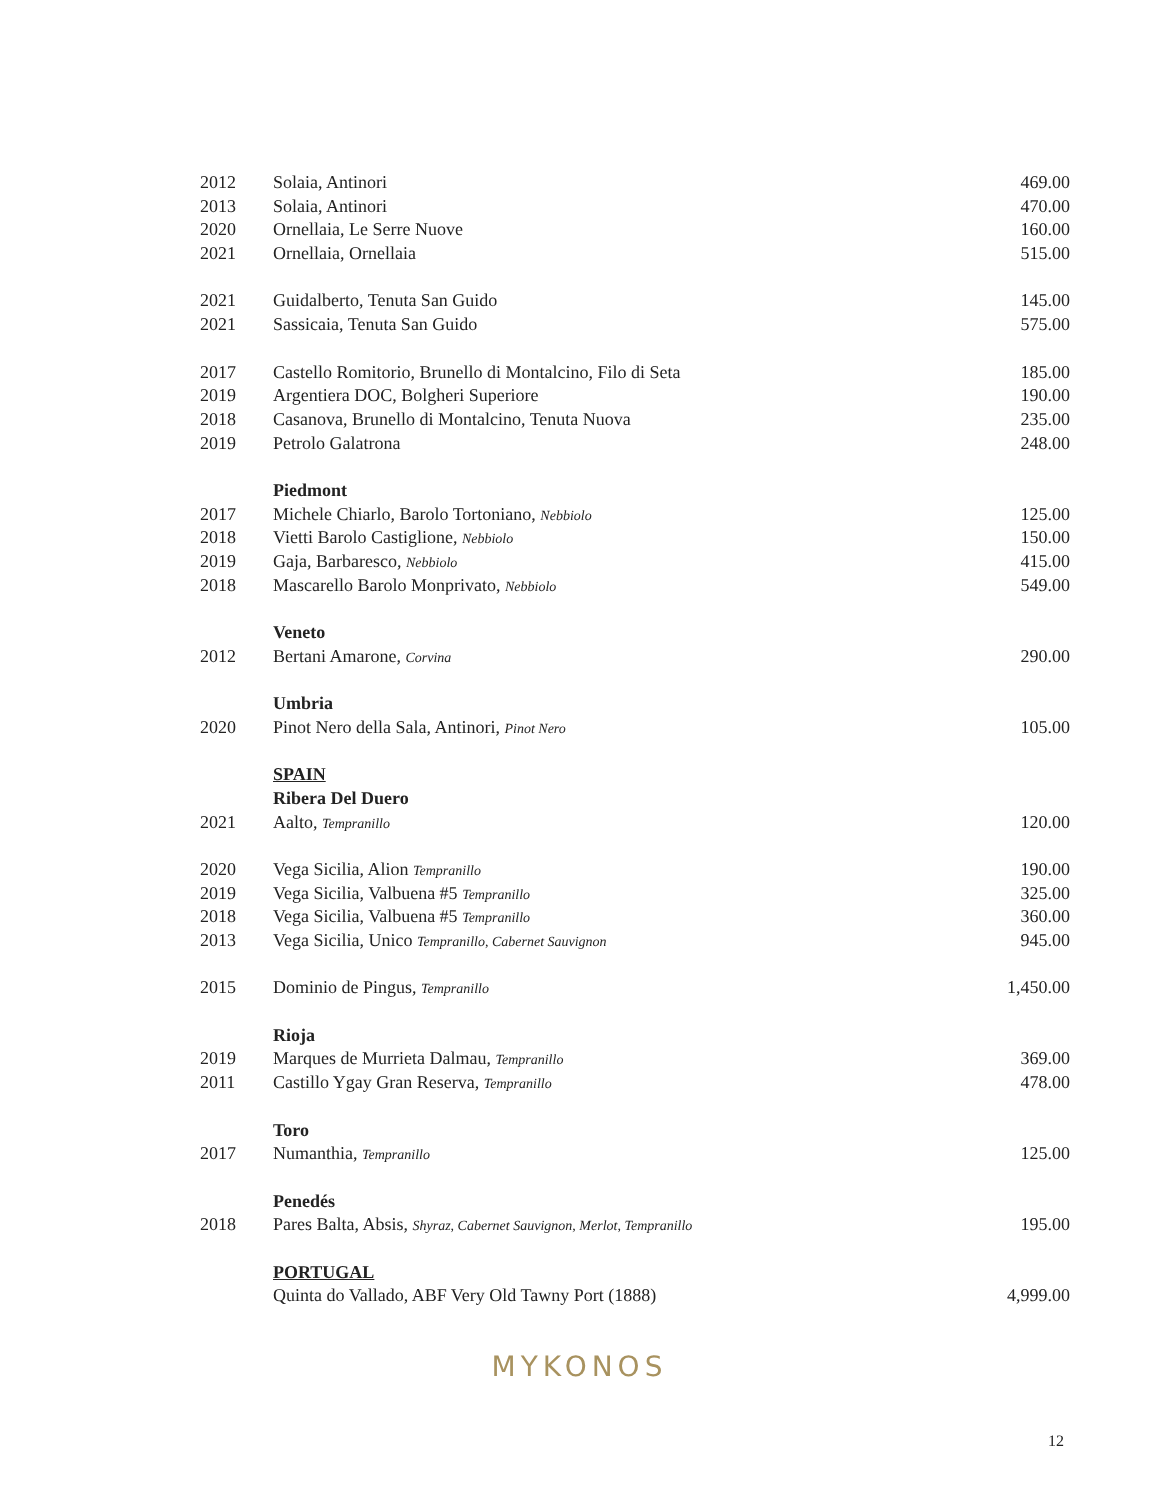| 2012 | Solaia, Antinori | 469.00 |
| 2013 | Solaia, Antinori | 470.00 |
| 2020 | Ornellaia, Le Serre Nuove | 160.00 |
| 2021 | Ornellaia, Ornellaia | 515.00 |
| 2021 | Guidalberto, Tenuta San Guido | 145.00 |
| 2021 | Sassicaia, Tenuta San Guido | 575.00 |
| 2017 | Castello Romitorio, Brunello di Montalcino, Filo di Seta | 185.00 |
| 2019 | Argentiera DOC, Bolgheri Superiore | 190.00 |
| 2018 | Casanova, Brunello di Montalcino, Tenuta Nuova | 235.00 |
| 2019 | Petrolo Galatrona | 248.00 |
| | Piedmont | |
| 2017 | Michele Chiarlo, Barolo Tortoniano, Nebbiolo | 125.00 |
| 2018 | Vietti Barolo Castiglione, Nebbiolo | 150.00 |
| 2019 | Gaja, Barbaresco, Nebbiolo | 415.00 |
| 2018 | Mascarello Barolo Monprivato, Nebbiolo | 549.00 |
| | Veneto | |
| 2012 | Bertani Amarone, Corvina | 290.00 |
| | Umbria | |
| 2020 | Pinot Nero della Sala, Antinori, Pinot Nero | 105.00 |
| | SPAIN | |
| | Ribera Del Duero | |
| 2021 | Aalto, Tempranillo | 120.00 |
| 2020 | Vega Sicilia, Alion Tempranillo | 190.00 |
| 2019 | Vega Sicilia, Valbuena #5 Tempranillo | 325.00 |
| 2018 | Vega Sicilia, Valbuena #5 Tempranillo | 360.00 |
| 2013 | Vega Sicilia, Unico Tempranillo, Cabernet Sauvignon | 945.00 |
| 2015 | Dominio de Pingus, Tempranillo | 1,450.00 |
| | Rioja | |
| 2019 | Marques de Murrieta Dalmau, Tempranillo | 369.00 |
| 2011 | Castillo Ygay Gran Reserva, Tempranillo | 478.00 |
| | Toro | |
| 2017 | Numanthia, Tempranillo | 125.00 |
| | Penedés | |
| 2018 | Pares Balta, Absis, Shyraz, Cabernet Sauvignon, Merlot, Tempranillo | 195.00 |
| | PORTUGAL | |
| | Quinta do Vallado, ABF Very Old Tawny Port (1888) | 4,999.00 |
MYKONOS
12